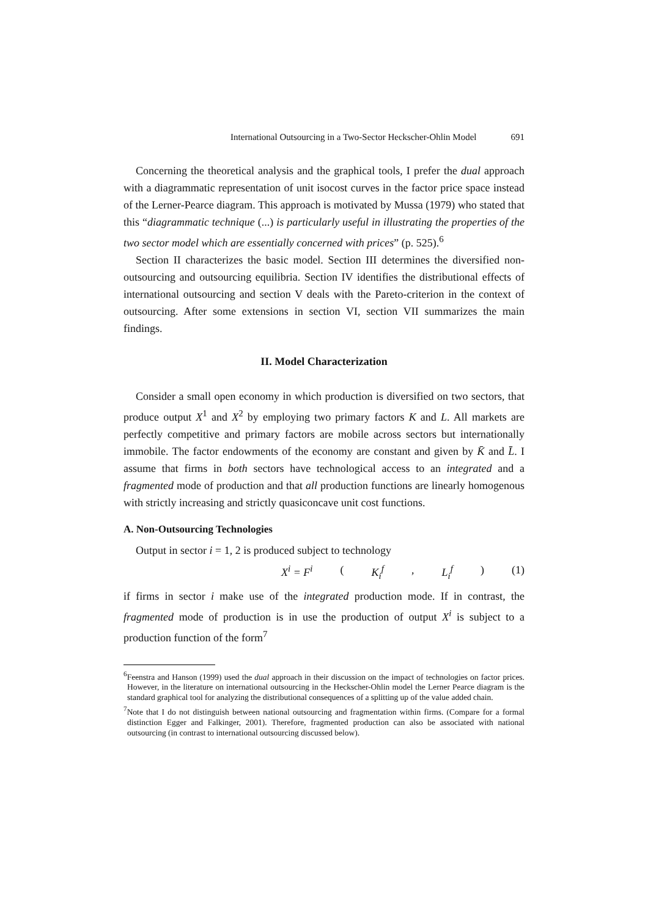International Outsourcing in a Two-Sector Heckscher-Ohlin Model 691
Concerning the theoretical analysis and the graphical tools, I prefer the dual approach with a diagrammatic representation of unit isocost curves in the factor price space instead of the Lerner-Pearce diagram. This approach is motivated by Mussa (1979) who stated that this “diagrammatic technique (...) is particularly useful in illustrating the properties of the two sector model which are essentially concerned with prices” (p. 525).<sup>6</sup>
Section II characterizes the basic model. Section III determines the diversified non-outsourcing and outsourcing equilibria. Section IV identifies the distributional effects of international outsourcing and section V deals with the Pareto-criterion in the context of outsourcing. After some extensions in section VI, section VII summarizes the main findings.
II. Model Characterization
Consider a small open economy in which production is diversified on two sectors, that produce output X<sup>1</sup> and X<sup>2</sup> by employing two primary factors K and L. All markets are perfectly competitive and primary factors are mobile across sectors but internationally immobile. The factor endowments of the economy are constant and given by K̄ and L̄. I assume that firms in both sectors have technological access to an integrated and a fragmented mode of production and that all production functions are linearly homogenous with strictly increasing and strictly quasiconcave unit cost functions.
A. Non-Outsourcing Technologies
Output in sector i = 1, 2 is produced subject to technology
X<sup>i</sup> = F<sup>i</sup> (K<sub>i</sub><sup>f</sup>, L<sub>i</sub><sup>f</sup>) (1)
if firms in sector i make use of the integrated production mode. If in contrast, the fragmented mode of production is in use the production of output X<sup>i</sup> is subject to a production function of the form<sup>7</sup>
<sup>6</sup> Feenstra and Hanson (1999) used the dual approach in their discussion on the impact of technologies on factor prices. However, in the literature on international outsourcing in the Heckscher-Ohlin model the Lerner Pearce diagram is the standard graphical tool for analyzing the distributional consequences of a splitting up of the value added chain.
<sup>7</sup> Note that I do not distinguish between national outsourcing and fragmentation within firms. (Compare for a formal distinction Egger and Falkinger, 2001). Therefore, fragmented production can also be associated with national outsourcing (in contrast to international outsourcing discussed below).